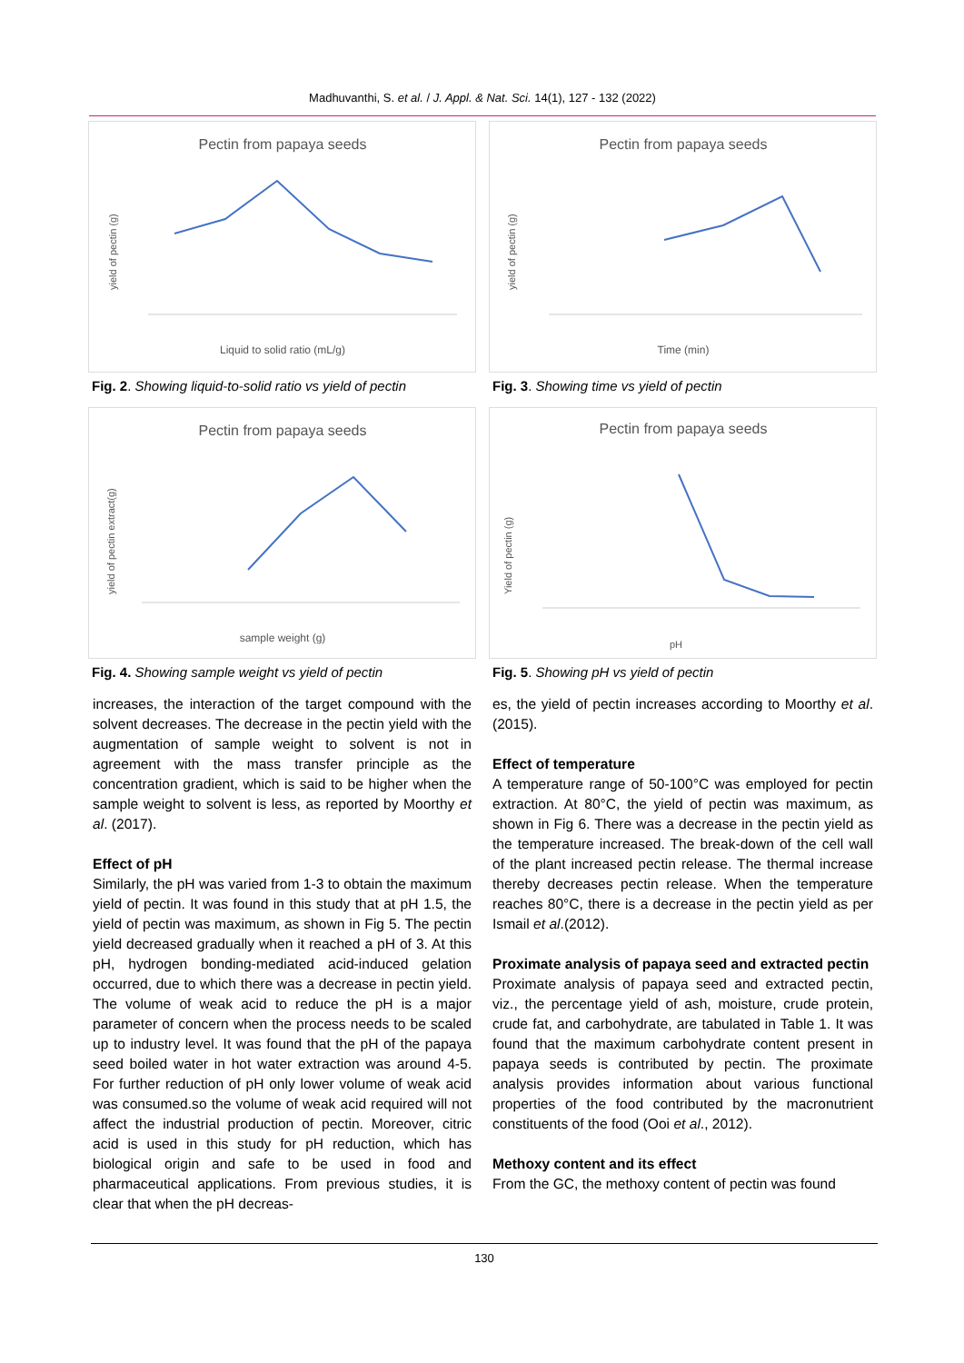Madhuvanthi, S. et al. / J. Appl. & Nat. Sci. 14(1), 127 - 132 (2022)
Pectin from papaya seeds
Liquid to solid ratio (mL/g)
yield of pectin (g)
Fig. 2. Showing liquid-to-solid ratio vs yield of pectin
Pectin from papaya seeds
Time (min)
yield of pectin (g)
Fig. 3. Showing time vs yield of pectin
Pectin from papaya seeds
sample weight (g)
yield of pectin extract(g)
Fig. 4. Showing sample weight vs yield of pectin
Pectin from papaya seeds
pH
Yield of pectin (g)
Fig. 5. Showing pH vs yield of pectin
increases, the interaction of the target compound with the solvent decreases. The decrease in the pectin yield with the augmentation of sample weight to solvent is not in agreement with the mass transfer principle as the concentration gradient, which is said to be higher when the sample weight to solvent is less, as reported by Moorthy et al. (2017).
Effect of pH
Similarly, the pH was varied from 1-3 to obtain the maximum yield of pectin. It was found in this study that at pH 1.5, the yield of pectin was maximum, as shown in Fig 5. The pectin yield decreased gradually when it reached a pH of 3. At this pH, hydrogen bonding-mediated acid-induced gelation occurred, due to which there was a decrease in pectin yield. The volume of weak acid to reduce the pH is a major parameter of concern when the process needs to be scaled up to industry level. It was found that the pH of the papaya seed boiled water in hot water extraction was around 4-5. For further reduction of pH only lower volume of weak acid was consumed.so the volume of weak acid required will not affect the industrial production of pectin. Moreover, citric acid is used in this study for pH reduction, which has biological origin and safe to be used in food and pharmaceutical applications. From previous studies, it is clear that when the pH decreas-
es, the yield of pectin increases according to Moorthy et al. (2015).
Effect of temperature
A temperature range of 50-100°C was employed for pectin extraction. At 80°C, the yield of pectin was maximum, as shown in Fig 6. There was a decrease in the pectin yield as the temperature increased. The break-down of the cell wall of the plant increased pectin release. The thermal increase thereby decreases pectin release. When the temperature reaches 80°C, there is a decrease in the pectin yield as per Ismail et al.(2012).
Proximate analysis of papaya seed and extracted pectin
Proximate analysis of papaya seed and extracted pectin, viz., the percentage yield of ash, moisture, crude protein, crude fat, and carbohydrate, are tabulated in Table 1. It was found that the maximum carbohydrate content present in papaya seeds is contributed by pectin. The proximate analysis provides information about various functional properties of the food contributed by the macronutrient constituents of the food (Ooi et al., 2012).
Methoxy content and its effect
From the GC, the methoxy content of pectin was found
130